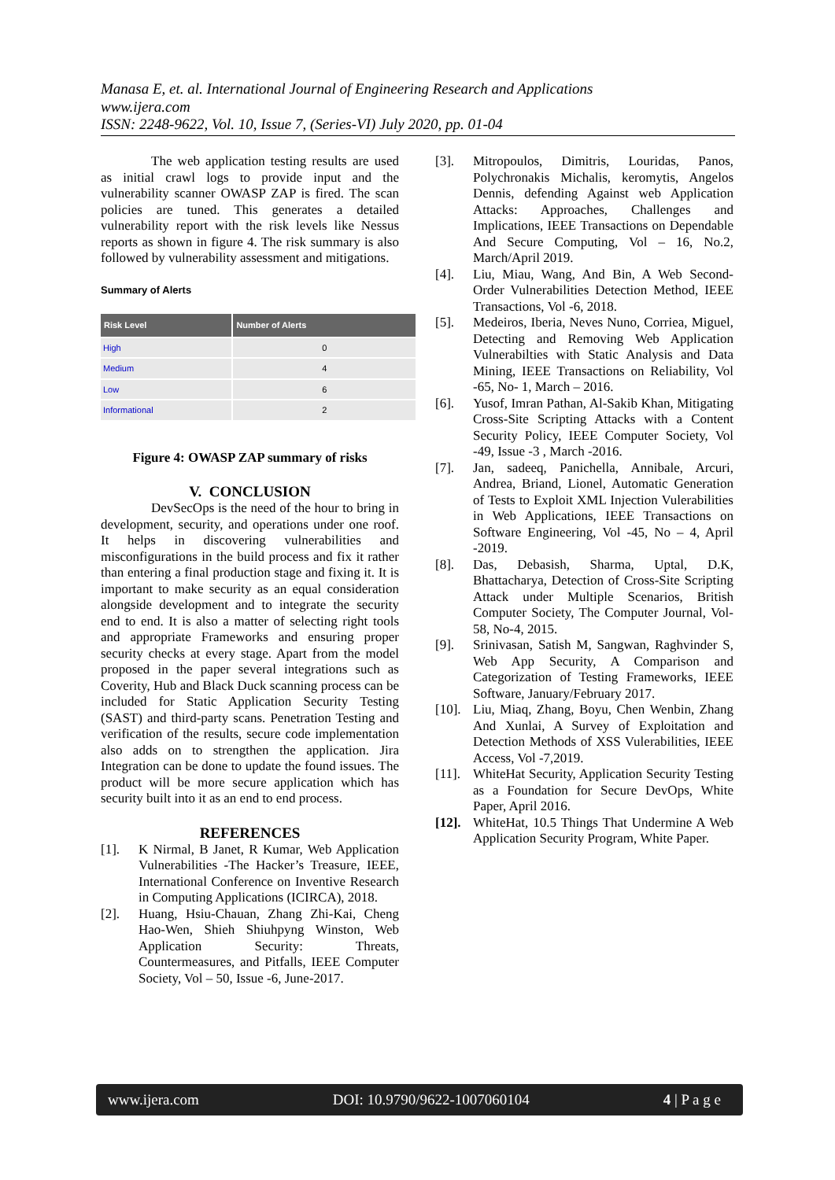Manasa E, et. al. International Journal of Engineering Research and Applications
www.ijera.com
ISSN: 2248-9622, Vol. 10, Issue 7, (Series-VI) July 2020, pp. 01-04
The web application testing results are used as initial crawl logs to provide input and the vulnerability scanner OWASP ZAP is fired. The scan policies are tuned. This generates a detailed vulnerability report with the risk levels like Nessus reports as shown in figure 4. The risk summary is also followed by vulnerability assessment and mitigations.
Summary of Alerts
| Risk Level | Number of Alerts |
| --- | --- |
| High | 0 |
| Medium | 4 |
| Low | 6 |
| Informational | 2 |
Figure 4: OWASP ZAP summary of risks
V. CONCLUSION
DevSecOps is the need of the hour to bring in development, security, and operations under one roof. It helps in discovering vulnerabilities and misconfigurations in the build process and fix it rather than entering a final production stage and fixing it. It is important to make security as an equal consideration alongside development and to integrate the security end to end. It is also a matter of selecting right tools and appropriate Frameworks and ensuring proper security checks at every stage. Apart from the model proposed in the paper several integrations such as Coverity, Hub and Black Duck scanning process can be included for Static Application Security Testing (SAST) and third-party scans. Penetration Testing and verification of the results, secure code implementation also adds on to strengthen the application. Jira Integration can be done to update the found issues. The product will be more secure application which has security built into it as an end to end process.
REFERENCES
[1]. K Nirmal, B Janet, R Kumar, Web Application Vulnerabilities -The Hacker’s Treasure, IEEE, International Conference on Inventive Research in Computing Applications (ICIRCA), 2018.
[2]. Huang, Hsiu-Chauan, Zhang Zhi-Kai, Cheng Hao-Wen, Shieh Shiuhpyng Winston, Web Application Security: Threats, Countermeasures, and Pitfalls, IEEE Computer Society, Vol – 50, Issue -6, June-2017.
[3]. Mitropoulos, Dimitris, Louridas, Panos, Polychronakis Michalis, keromytis, Angelos Dennis, defending Against web Application Attacks: Approaches, Challenges and Implications, IEEE Transactions on Dependable And Secure Computing, Vol – 16, No.2, March/April 2019.
[4]. Liu, Miau, Wang, And Bin, A Web Second-Order Vulnerabilities Detection Method, IEEE Transactions, Vol -6, 2018.
[5]. Medeiros, Iberia, Neves Nuno, Corriea, Miguel, Detecting and Removing Web Application Vulnerabilties with Static Analysis and Data Mining, IEEE Transactions on Reliability, Vol -65, No- 1, March – 2016.
[6]. Yusof, Imran Pathan, Al-Sakib Khan, Mitigating Cross-Site Scripting Attacks with a Content Security Policy, IEEE Computer Society, Vol -49, Issue -3 , March -2016.
[7]. Jan, sadeeq, Panichella, Annibale, Arcuri, Andrea, Briand, Lionel, Automatic Generation of Tests to Exploit XML Injection Vulerabilities in Web Applications, IEEE Transactions on Software Engineering, Vol -45, No – 4, April -2019.
[8]. Das, Debasish, Sharma, Uptal, D.K, Bhattacharya, Detection of Cross-Site Scripting Attack under Multiple Scenarios, British Computer Society, The Computer Journal, Vol- 58, No-4, 2015.
[9]. Srinivasan, Satish M, Sangwan, Raghvinder S, Web App Security, A Comparison and Categorization of Testing Frameworks, IEEE Software, January/February 2017.
[10]. Liu, Miaq, Zhang, Boyu, Chen Wenbin, Zhang And Xunlai, A Survey of Exploitation and Detection Methods of XSS Vulerabilities, IEEE Access, Vol -7,2019.
[11]. WhiteHat Security, Application Security Testing as a Foundation for Secure DevOps, White Paper, April 2016.
[12]. WhiteHat, 10.5 Things That Undermine A Web Application Security Program, White Paper.
www.ijera.com DOI: 10.9790/9622-1007060104 4 | P a g e